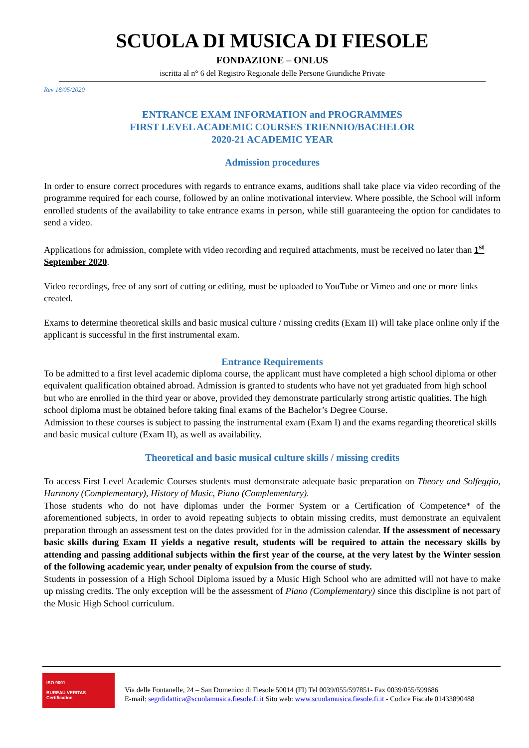SCUOLA DI MUSICA DI FIESOLE
FONDAZIONE – ONLUS
iscritta al n° 6 del Registro Regionale delle Persone Giuridiche Private
Rev 18/05/2020
ENTRANCE EXAM INFORMATION and PROGRAMMES
FIRST LEVEL ACADEMIC COURSES TRIENNIO/BACHELOR
2020-21 ACADEMIC YEAR
Admission procedures
In order to ensure correct procedures with regards to entrance exams, auditions shall take place via video recording of the programme required for each course, followed by an online motivational interview. Where possible, the School will inform enrolled students of the availability to take entrance exams in person, while still guaranteeing the option for candidates to send a video.
Applications for admission, complete with video recording and required attachments, must be received no later than 1<sup>st</sup> September 2020.
Video recordings, free of any sort of cutting or editing, must be uploaded to YouTube or Vimeo and one or more links created.
Exams to determine theoretical skills and basic musical culture / missing credits (Exam II) will take place online only if the applicant is successful in the first instrumental exam.
Entrance Requirements
To be admitted to a first level academic diploma course, the applicant must have completed a high school diploma or other equivalent qualification obtained abroad. Admission is granted to students who have not yet graduated from high school but who are enrolled in the third year or above, provided they demonstrate particularly strong artistic qualities. The high school diploma must be obtained before taking final exams of the Bachelor’s Degree Course.
Admission to these courses is subject to passing the instrumental exam (Exam I) and the exams regarding theoretical skills and basic musical culture (Exam II), as well as availability.
Theoretical and basic musical culture skills / missing credits
To access First Level Academic Courses students must demonstrate adequate basic preparation on Theory and Solfeggio, Harmony (Complementary), History of Music, Piano (Complementary).
Those students who do not have diplomas under the Former System or a Certification of Competence* of the aforementioned subjects, in order to avoid repeating subjects to obtain missing credits, must demonstrate an equivalent preparation through an assessment test on the dates provided for in the admission calendar. If the assessment of necessary basic skills during Exam II yields a negative result, students will be required to attain the necessary skills by attending and passing additional subjects within the first year of the course, at the very latest by the Winter session of the following academic year, under penalty of expulsion from the course of study.
Students in possession of a High School Diploma issued by a Music High School who are admitted will not have to make up missing credits. The only exception will be the assessment of Piano (Complementary) since this discipline is not part of the Music High School curriculum.
ISO 9001
BUREAU VERITAS
Certification
Via delle Fontanelle, 24 – San Domenico di Fiesole 50014 (FI) Tel 0039/055/597851- Fax 0039/055/599686
E-mail: segrdidattica@scuolamusica.fiesole.fi.it Sito web: www.scuolamusica.fiesole.fi.it - Codice Fiscale 01433890488